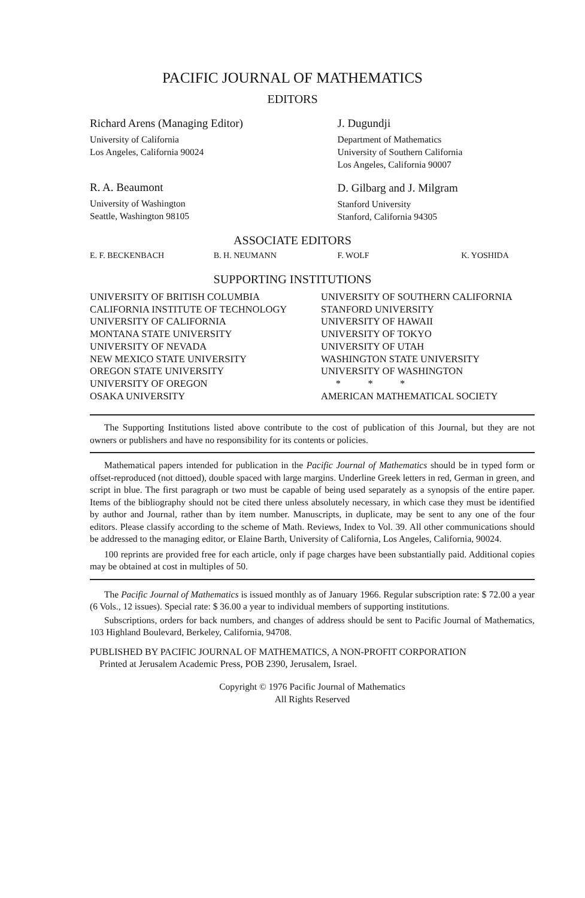PACIFIC JOURNAL OF MATHEMATICS
EDITORS
Richard Arens (Managing Editor)
University of California
Los Angeles, California 90024
R. A. Beaumont
University of Washington
Seattle, Washington 98105
J. Dugundji
Department of Mathematics
University of Southern California
Los Angeles, California 90007
D. Gilbarg and J. Milgram
Stanford University
Stanford, California 94305
ASSOCIATE EDITORS
E. F. BECKENBACH B. H. NEUMANN F. WOLF K. YOSHIDA
SUPPORTING INSTITUTIONS
UNIVERSITY OF BRITISH COLUMBIA
CALIFORNIA INSTITUTE OF TECHNOLOGY
UNIVERSITY OF CALIFORNIA
MONTANA STATE UNIVERSITY
UNIVERSITY OF NEVADA
NEW MEXICO STATE UNIVERSITY
OREGON STATE UNIVERSITY
UNIVERSITY OF OREGON
OSAKA UNIVERSITY
UNIVERSITY OF SOUTHERN CALIFORNIA
STANFORD UNIVERSITY
UNIVERSITY OF HAWAII
UNIVERSITY OF TOKYO
UNIVERSITY OF UTAH
WASHINGTON STATE UNIVERSITY
UNIVERSITY OF WASHINGTON
* * *
AMERICAN MATHEMATICAL SOCIETY
The Supporting Institutions listed above contribute to the cost of publication of this Journal, but they are not owners or publishers and have no responsibility for its contents or policies.
Mathematical papers intended for publication in the Pacific Journal of Mathematics should be in typed form or offset-reproduced (not dittoed), double spaced with large margins. Underline Greek letters in red, German in green, and script in blue. The first paragraph or two must be capable of being used separately as a synopsis of the entire paper. Items of the bibliography should not be cited there unless absolutely necessary, in which case they must be identified by author and Journal, rather than by item number. Manuscripts, in duplicate, may be sent to any one of the four editors. Please classify according to the scheme of Math. Reviews, Index to Vol. 39. All other communications should be addressed to the managing editor, or Elaine Barth, University of California, Los Angeles, California, 90024.
100 reprints are provided free for each article, only if page charges have been substantially paid. Additional copies may be obtained at cost in multiples of 50.
The Pacific Journal of Mathematics is issued monthly as of January 1966. Regular subscription rate: $ 72.00 a year (6 Vols., 12 issues). Special rate: $ 36.00 a year to individual members of supporting institutions.
Subscriptions, orders for back numbers, and changes of address should be sent to Pacific Journal of Mathematics, 103 Highland Boulevard, Berkeley, California, 94708.
PUBLISHED BY PACIFIC JOURNAL OF MATHEMATICS, A NON-PROFIT CORPORATION
Printed at Jerusalem Academic Press, POB 2390, Jerusalem, Israel.
Copyright © 1976 Pacific Journal of Mathematics
All Rights Reserved